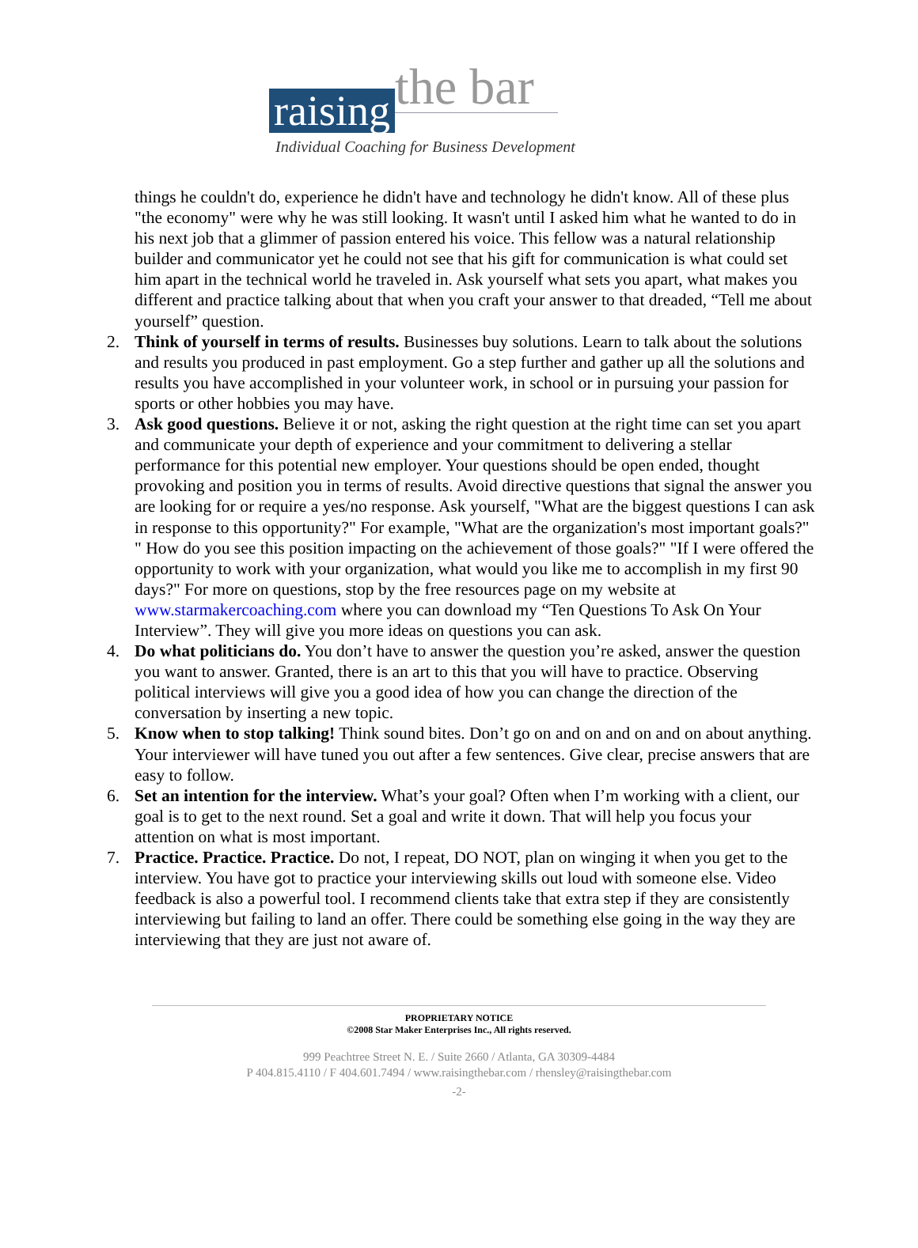raising the bar
Individual Coaching for Business Development
things he couldn't do, experience he didn't have and technology he didn't know. All of these plus "the economy" were why he was still looking. It wasn't until I asked him what he wanted to do in his next job that a glimmer of passion entered his voice. This fellow was a natural relationship builder and communicator yet he could not see that his gift for communication is what could set him apart in the technical world he traveled in. Ask yourself what sets you apart, what makes you different and practice talking about that when you craft your answer to that dreaded, “Tell me about yourself” question.
2. Think of yourself in terms of results. Businesses buy solutions. Learn to talk about the solutions and results you produced in past employment. Go a step further and gather up all the solutions and results you have accomplished in your volunteer work, in school or in pursuing your passion for sports or other hobbies you may have.
3. Ask good questions. Believe it or not, asking the right question at the right time can set you apart and communicate your depth of experience and your commitment to delivering a stellar performance for this potential new employer. Your questions should be open ended, thought provoking and position you in terms of results. Avoid directive questions that signal the answer you are looking for or require a yes/no response. Ask yourself, "What are the biggest questions I can ask in response to this opportunity?" For example, "What are the organization's most important goals?" " How do you see this position impacting on the achievement of those goals?" "If I were offered the opportunity to work with your organization, what would you like me to accomplish in my first 90 days?" For more on questions, stop by the free resources page on my website at www.starmakercoaching.com where you can download my “Ten Questions To Ask On Your Interview”. They will give you more ideas on questions you can ask.
4. Do what politicians do. You don’t have to answer the question you’re asked, answer the question you want to answer. Granted, there is an art to this that you will have to practice. Observing political interviews will give you a good idea of how you can change the direction of the conversation by inserting a new topic.
5. Know when to stop talking! Think sound bites. Don’t go on and on and on and on about anything. Your interviewer will have tuned you out after a few sentences. Give clear, precise answers that are easy to follow.
6. Set an intention for the interview. What’s your goal? Often when I’m working with a client, our goal is to get to the next round. Set a goal and write it down. That will help you focus your attention on what is most important.
7. Practice. Practice. Practice. Do not, I repeat, DO NOT, plan on winging it when you get to the interview. You have got to practice your interviewing skills out loud with someone else. Video feedback is also a powerful tool. I recommend clients take that extra step if they are consistently interviewing but failing to land an offer. There could be something else going in the way they are interviewing that they are just not aware of.
PROPRIETARY NOTICE
©2008 Star Maker Enterprises Inc., All rights reserved.
999 Peachtree Street N. E. / Suite 2660 / Atlanta, GA 30309-4484
P 404.815.4110 / F 404.601.7494 / www.raisingthebar.com / rhensley@raisingthebar.com
-2-